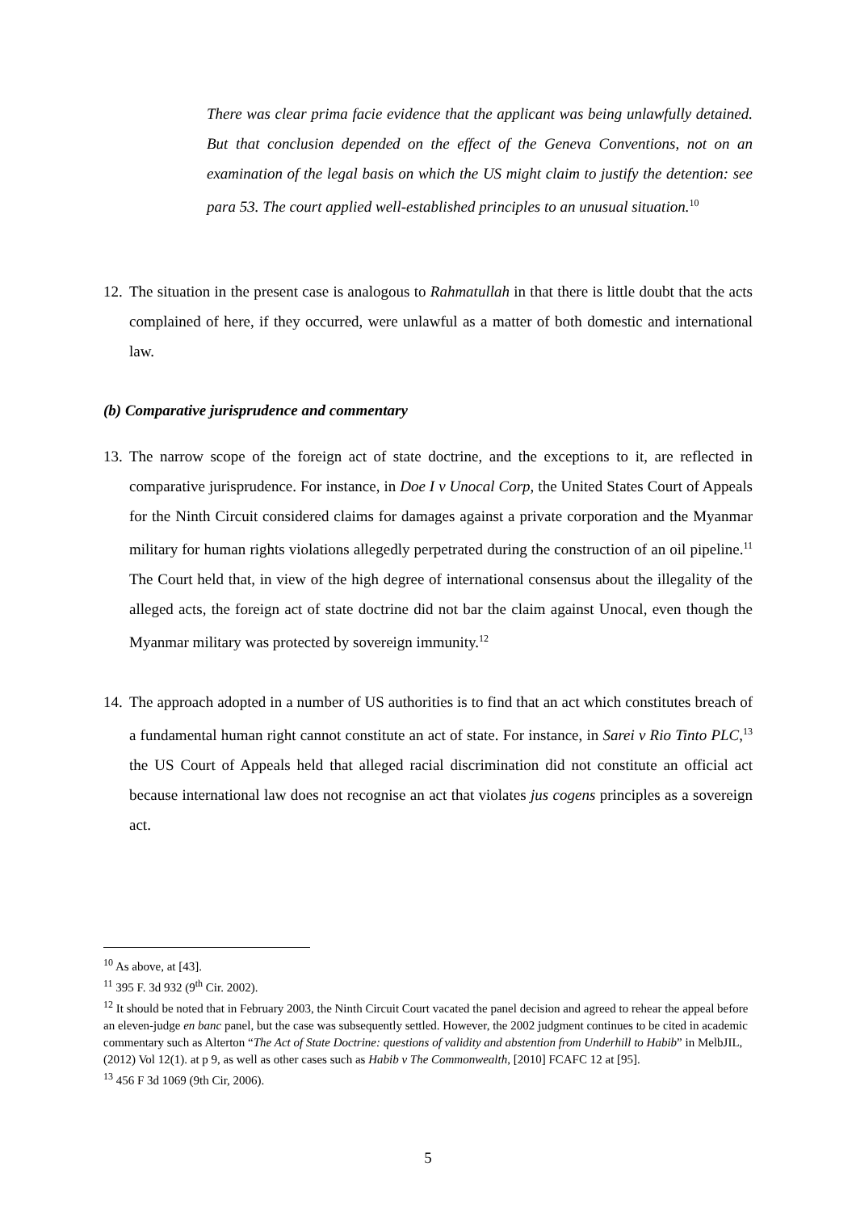There was clear prima facie evidence that the applicant was being unlawfully detained. But that conclusion depended on the effect of the Geneva Conventions, not on an examination of the legal basis on which the US might claim to justify the detention: see para 53. The court applied well-established principles to an unusual situation.<sup>10</sup>
12. The situation in the present case is analogous to Rahmatullah in that there is little doubt that the acts complained of here, if they occurred, were unlawful as a matter of both domestic and international law.
(b) Comparative jurisprudence and commentary
13. The narrow scope of the foreign act of state doctrine, and the exceptions to it, are reflected in comparative jurisprudence. For instance, in Doe I v Unocal Corp, the United States Court of Appeals for the Ninth Circuit considered claims for damages against a private corporation and the Myanmar military for human rights violations allegedly perpetrated during the construction of an oil pipeline.<sup>11</sup> The Court held that, in view of the high degree of international consensus about the illegality of the alleged acts, the foreign act of state doctrine did not bar the claim against Unocal, even though the Myanmar military was protected by sovereign immunity.<sup>12</sup>
14. The approach adopted in a number of US authorities is to find that an act which constitutes breach of a fundamental human right cannot constitute an act of state. For instance, in Sarei v Rio Tinto PLC,<sup>13</sup> the US Court of Appeals held that alleged racial discrimination did not constitute an official act because international law does not recognise an act that violates jus cogens principles as a sovereign act.
<sup>10</sup> As above, at [43].
<sup>11</sup> 395 F. 3d 932 (9<sup>th</sup> Cir. 2002).
<sup>12</sup> It should be noted that in February 2003, the Ninth Circuit Court vacated the panel decision and agreed to rehear the appeal before an eleven-judge en banc panel, but the case was subsequently settled. However, the 2002 judgment continues to be cited in academic commentary such as Alterton “The Act of State Doctrine: questions of validity and abstention from Underhill to Habib” in MelbJIL, (2012) Vol 12(1). at p 9, as well as other cases such as Habib v The Commonwealth, [2010] FCAFC 12 at [95].
<sup>13</sup> 456 F 3d 1069 (9th Cir, 2006).
5